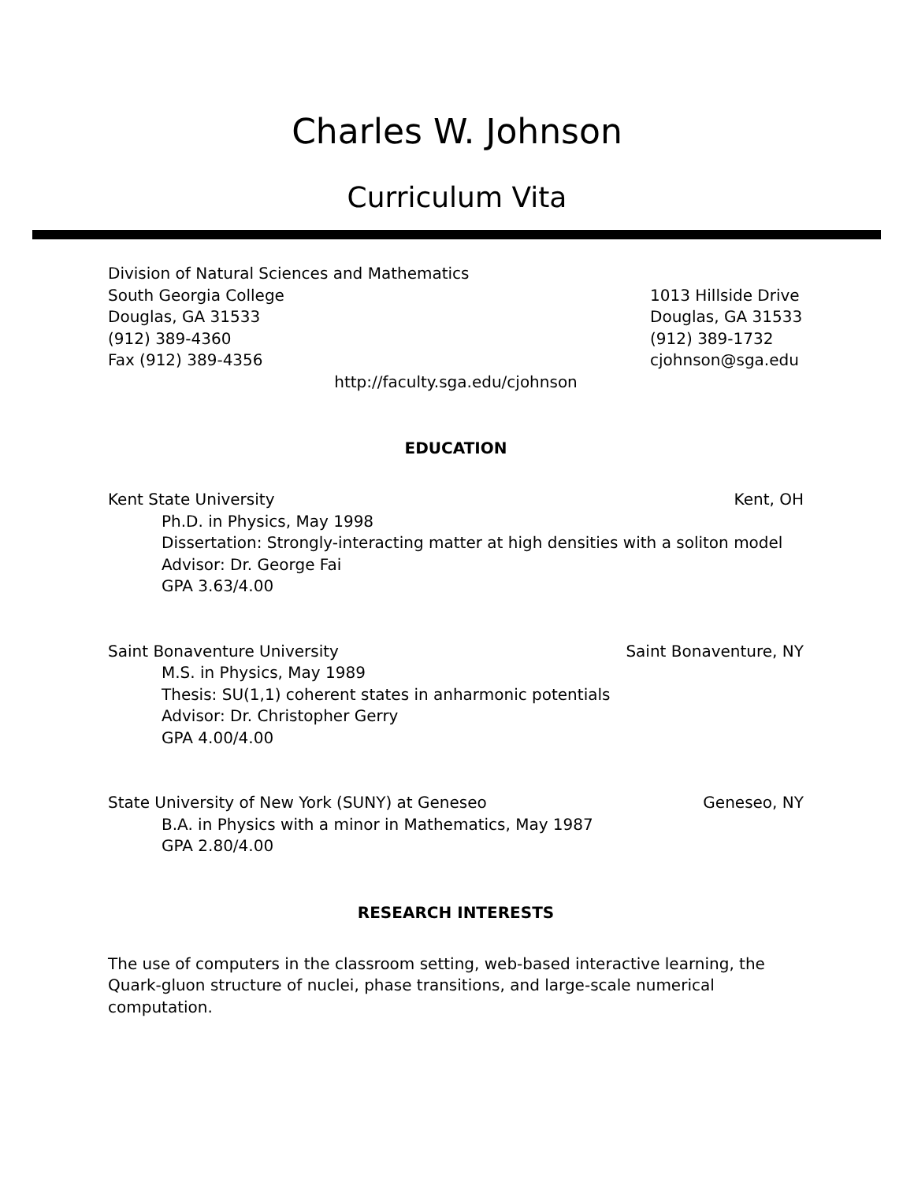Charles W. Johnson
Curriculum Vita
Division of Natural Sciences and Mathematics
South Georgia College
Douglas, GA 31533
(912) 389-4360
Fax (912) 389-4356
1013 Hillside Drive
Douglas, GA 31533
(912) 389-1732
cjohnson@sga.edu
http://faculty.sga.edu/cjohnson
EDUCATION
Kent State University Kent, OH
Ph.D. in Physics, May 1998
Dissertation: Strongly-interacting matter at high densities with a soliton model
Advisor: Dr. George Fai
GPA 3.63/4.00
Saint Bonaventure University Saint Bonaventure, NY
M.S. in Physics, May 1989
Thesis: SU(1,1) coherent states in anharmonic potentials
Advisor: Dr. Christopher Gerry
GPA 4.00/4.00
State University of New York (SUNY) at Geneseo Geneseo, NY
B.A. in Physics with a minor in Mathematics, May 1987
GPA 2.80/4.00
RESEARCH INTERESTS
The use of computers in the classroom setting, web-based interactive learning, the Quark-gluon structure of nuclei, phase transitions, and large-scale numerical computation.